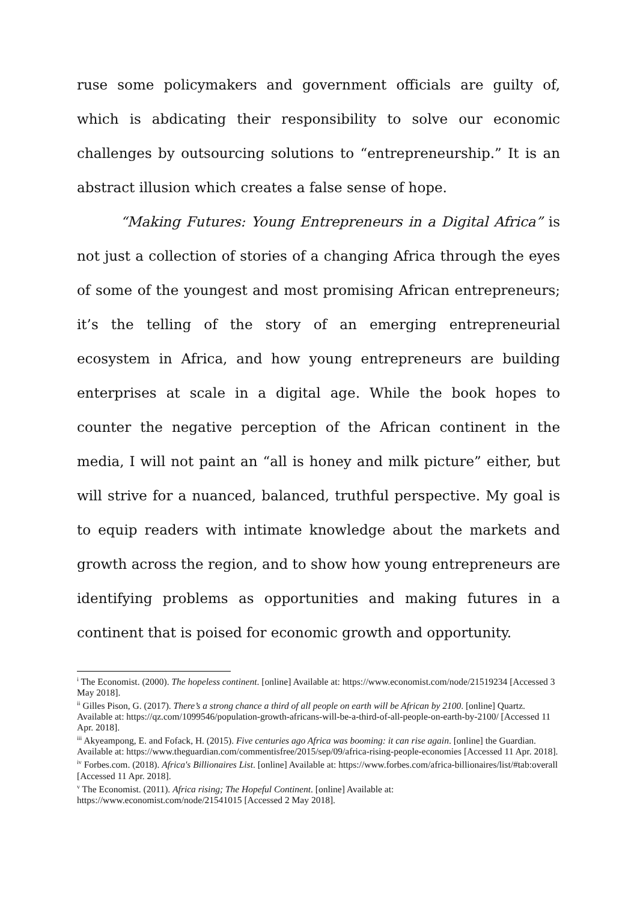ruse some policymakers and government officials are guilty of, which is abdicating their responsibility to solve our economic challenges by outsourcing solutions to “entrepreneurship.” It is an abstract illusion which creates a false sense of hope.
“Making Futures: Young Entrepreneurs in a Digital Africa” is not just a collection of stories of a changing Africa through the eyes of some of the youngest and most promising African entrepreneurs; it’s the telling of the story of an emerging entrepreneurial ecosystem in Africa, and how young entrepreneurs are building enterprises at scale in a digital age. While the book hopes to counter the negative perception of the African continent in the media, I will not paint an “all is honey and milk picture” either, but will strive for a nuanced, balanced, truthful perspective. My goal is to equip readers with intimate knowledge about the markets and growth across the region, and to show how young entrepreneurs are identifying problems as opportunities and making futures in a continent that is poised for economic growth and opportunity.
<sup>i</sup> The Economist. (2000). The hopeless continent. [online] Available at: https://www.economist.com/node/21519234 [Accessed 3 May 2018].
<sup>ii</sup> Gilles Pison, G. (2017). There’s a strong chance a third of all people on earth will be African by 2100. [online] Quartz. Available at: https://qz.com/1099546/population-growth-africans-will-be-a-third-of-all-people-on-earth-by-2100/ [Accessed 11 Apr. 2018].
<sup>iii</sup> Akyeampong, E. and Fofack, H. (2015). Five centuries ago Africa was booming: it can rise again. [online] the Guardian. Available at: https://www.theguardian.com/commentisfree/2015/sep/09/africa-rising-people-economies [Accessed 11 Apr. 2018].
<sup>iv</sup> Forbes.com. (2018). Africa's Billionaires List. [online] Available at: https://www.forbes.com/africa-billionaires/list/#tab:overall [Accessed 11 Apr. 2018].
<sup>v</sup> The Economist. (2011). Africa rising; The Hopeful Continent. [online] Available at: https://www.economist.com/node/21541015 [Accessed 2 May 2018].